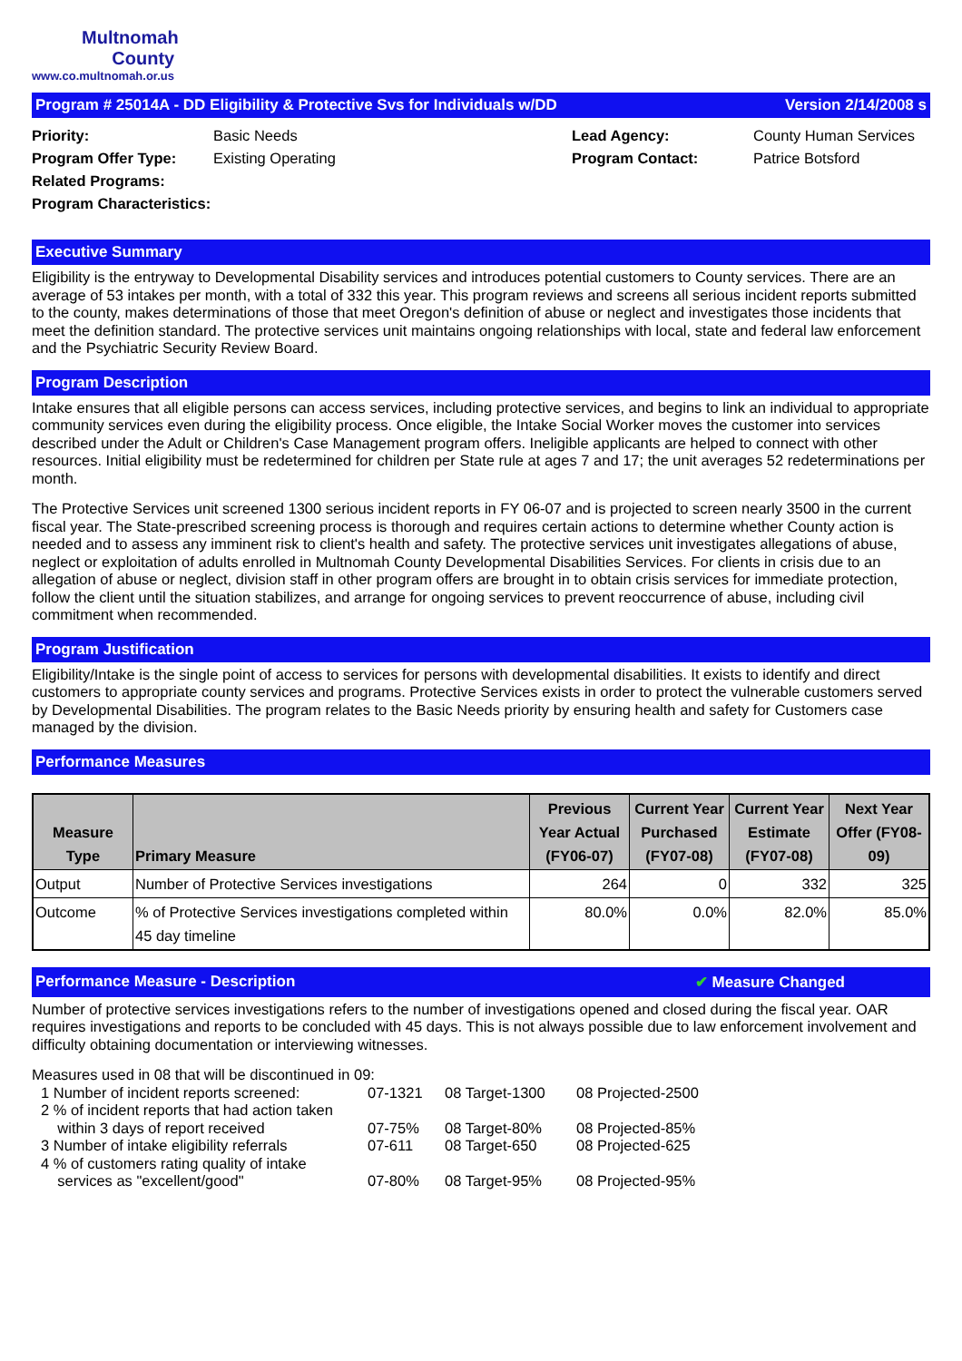Multnomah
County
www.co.multnomah.or.us
Program # 25014A - DD Eligibility & Protective Svs for Individuals w/DD Version 2/14/2008 s
Priority: Basic Needs Lead Agency: County Human Services Program Offer Type: Existing Operating Program Contact: Patrice Botsford Related Programs: Program Characteristics:
Executive Summary
Eligibility is the entryway to Developmental Disability services and introduces potential customers to County services. There are an average of 53 intakes per month, with a total of 332 this year. This program reviews and screens all serious incident reports submitted to the county, makes determinations of those that meet Oregon's definition of abuse or neglect and investigates those incidents that meet the definition standard. The protective services unit maintains ongoing relationships with local, state and federal law enforcement and the Psychiatric Security Review Board.
Program Description
Intake ensures that all eligible persons can access services, including protective services, and begins to link an individual to appropriate community services even during the eligibility process. Once eligible, the Intake Social Worker moves the customer into services described under the Adult or Children's Case Management program offers. Ineligible applicants are helped to connect with other resources. Initial eligibility must be redetermined for children per State rule at ages 7 and 17; the unit averages 52 redeterminations per month.
The Protective Services unit screened 1300 serious incident reports in FY 06-07 and is projected to screen nearly 3500 in the current fiscal year. The State-prescribed screening process is thorough and requires certain actions to determine whether County action is needed and to assess any imminent risk to client's health and safety. The protective services unit investigates allegations of abuse, neglect or exploitation of adults enrolled in Multnomah County Developmental Disabilities Services. For clients in crisis due to an allegation of abuse or neglect, division staff in other program offers are brought in to obtain crisis services for immediate protection, follow the client until the situation stabilizes, and arrange for ongoing services to prevent reoccurrence of abuse, including civil commitment when recommended.
Program Justification
Eligibility/Intake is the single point of access to services for persons with developmental disabilities. It exists to identify and direct customers to appropriate county services and programs. Protective Services exists in order to protect the vulnerable customers served by Developmental Disabilities. The program relates to the Basic Needs priority by ensuring health and safety for Customers case managed by the division.
Performance Measures
| Measure Type | Primary Measure | Previous Year Actual (FY06-07) | Current Year Purchased (FY07-08) | Current Year Estimate (FY07-08) | Next Year Offer (FY08-09) |
| --- | --- | --- | --- | --- | --- |
| Output | Number of Protective Services investigations | 264 | 0 | 332 | 325 |
| Outcome | % of Protective Services investigations completed within 45 day timeline | 80.0% | 0.0% | 82.0% | 85.0% |
Performance Measure - Description ✔ Measure Changed
Number of protective services investigations refers to the number of investigations opened and closed during the fiscal year. OAR requires investigations and reports to be concluded with 45 days. This is not always possible due to law enforcement involvement and difficulty obtaining documentation or interviewing witnesses.
Measures used in 08 that will be discontinued in 09:
1 Number of incident reports screened: 07-1321 08 Target-1300 08 Projected-2500 2 % of incident reports that had action taken
within 3 days of report received
07-75%
08 Target-80%
08 Projected-85% 3 Number of intake eligibility referrals 07-611 08 Target-650 08 Projected-625 4 % of customers rating quality of intake
services as "excellent/good"
07-80%
08 Target-95%
08 Projected-95%